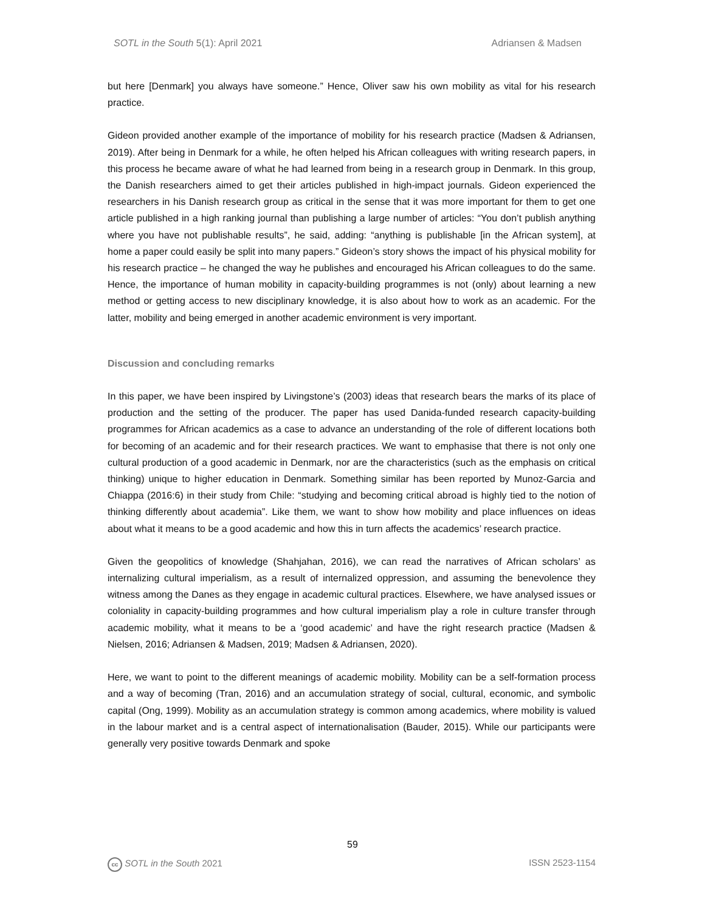SOTL in the South 5(1): April 2021 Adriansen & Madsen
but here [Denmark] you always have someone.” Hence, Oliver saw his own mobility as vital for his research practice.
Gideon provided another example of the importance of mobility for his research practice (Madsen & Adriansen, 2019). After being in Denmark for a while, he often helped his African colleagues with writing research papers, in this process he became aware of what he had learned from being in a research group in Denmark. In this group, the Danish researchers aimed to get their articles published in high-impact journals. Gideon experienced the researchers in his Danish research group as critical in the sense that it was more important for them to get one article published in a high ranking journal than publishing a large number of articles: “You don’t publish anything where you have not publishable results”, he said, adding: “anything is publishable [in the African system], at home a paper could easily be split into many papers.” Gideon’s story shows the impact of his physical mobility for his research practice – he changed the way he publishes and encouraged his African colleagues to do the same. Hence, the importance of human mobility in capacity-building programmes is not (only) about learning a new method or getting access to new disciplinary knowledge, it is also about how to work as an academic. For the latter, mobility and being emerged in another academic environment is very important.
Discussion and concluding remarks
In this paper, we have been inspired by Livingstone’s (2003) ideas that research bears the marks of its place of production and the setting of the producer. The paper has used Danida-funded research capacity-building programmes for African academics as a case to advance an understanding of the role of different locations both for becoming of an academic and for their research practices. We want to emphasise that there is not only one cultural production of a good academic in Denmark, nor are the characteristics (such as the emphasis on critical thinking) unique to higher education in Denmark. Something similar has been reported by Munoz-Garcia and Chiappa (2016:6) in their study from Chile: “studying and becoming critical abroad is highly tied to the notion of thinking differently about academia”. Like them, we want to show how mobility and place influences on ideas about what it means to be a good academic and how this in turn affects the academics’ research practice.
Given the geopolitics of knowledge (Shahjahan, 2016), we can read the narratives of African scholars’ as internalizing cultural imperialism, as a result of internalized oppression, and assuming the benevolence they witness among the Danes as they engage in academic cultural practices. Elsewhere, we have analysed issues or coloniality in capacity-building programmes and how cultural imperialism play a role in culture transfer through academic mobility, what it means to be a ‘good academic’ and have the right research practice (Madsen & Nielsen, 2016; Adriansen & Madsen, 2019; Madsen & Adriansen, 2020).
Here, we want to point to the different meanings of academic mobility. Mobility can be a self-formation process and a way of becoming (Tran, 2016) and an accumulation strategy of social, cultural, economic, and symbolic capital (Ong, 1999). Mobility as an accumulation strategy is common among academics, where mobility is valued in the labour market and is a central aspect of internationalisation (Bauder, 2015). While our participants were generally very positive towards Denmark and spoke
59
cc SOTL in the South 2021 ISSN 2523-1154